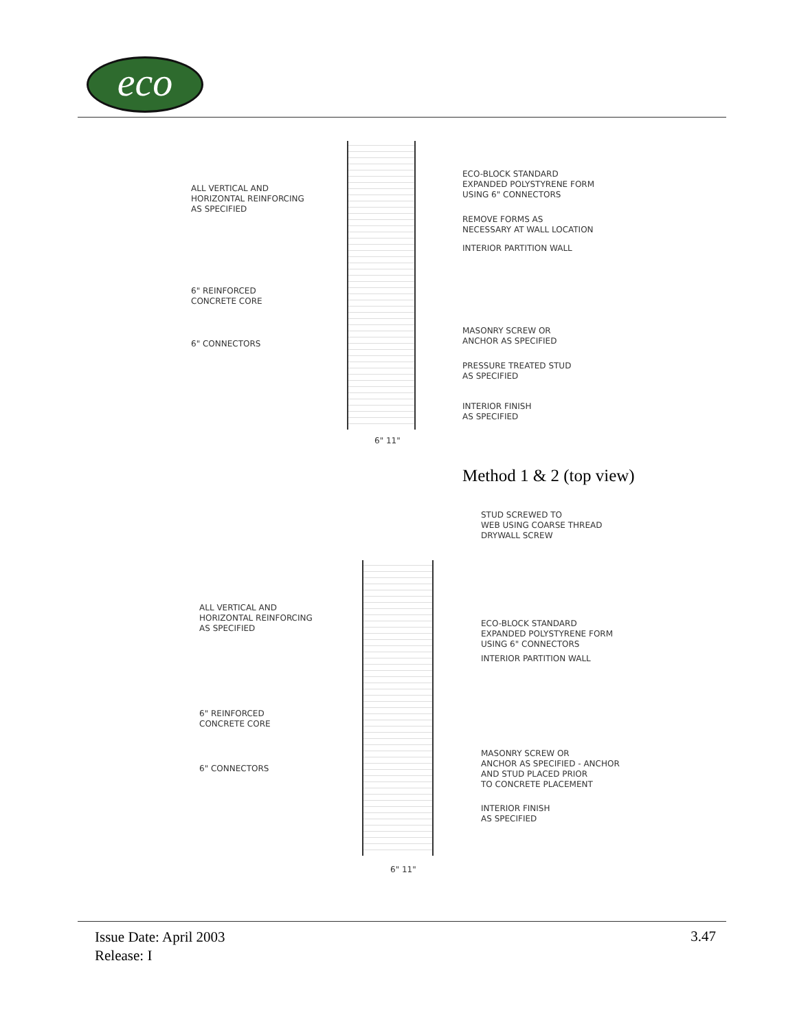eco
ALL VERTICAL AND
HORIZONTAL REINFORCING
AS SPECIFIED
6" REINFORCED
CONCRETE CORE
6" CONNECTORS
ECO-BLOCK STANDARD
EXPANDED POLYSTYRENE FORM
USING 6" CONNECTORS
REMOVE FORMS AS
NECESSARY AT WALL LOCATION
INTERIOR PARTITION WALL
MASONRY SCREW OR
ANCHOR AS SPECIFIED
PRESSURE TREATED STUD
AS SPECIFIED
INTERIOR FINISH
AS SPECIFIED
6" 11"
Method 1 & 2 (top view)
STUD SCREWED TO
WEB USING COARSE THREAD
DRYWALL SCREW
ALL VERTICAL AND
HORIZONTAL REINFORCING
AS SPECIFIED
ECO-BLOCK STANDARD
EXPANDED POLYSTYRENE FORM
USING 6" CONNECTORS
INTERIOR PARTITION WALL
6" REINFORCED
CONCRETE CORE
MASONRY SCREW OR
ANCHOR AS SPECIFIED - ANCHOR
AND STUD PLACED PRIOR
TO CONCRETE PLACEMENT
6" CONNECTORS
INTERIOR FINISH
AS SPECIFIED
6" 11"
Issue Date: April 2003
Release: I
3.47